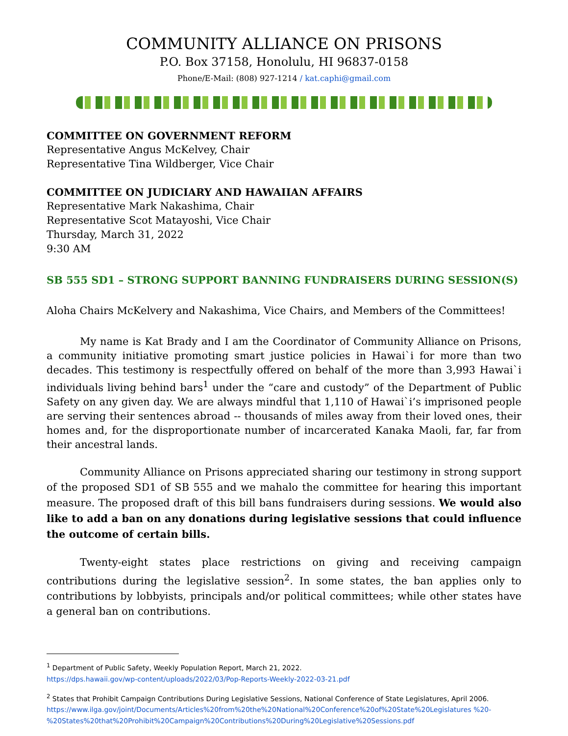COMMUNITY ALLIANCE ON PRISONS
P.O. Box 37158, Honolulu, HI 96837-0158
Phone/E-Mail: (808) 927-1214 / kat.caphi@gmail.com
COMMITTEE ON GOVERNMENT REFORM
Representative Angus McKelvey, Chair
Representative Tina Wildberger, Vice Chair
COMMITTEE ON JUDICIARY AND HAWAIIAN AFFAIRS
Representative Mark Nakashima, Chair
Representative Scot Matayoshi, Vice Chair
Thursday, March 31, 2022
9:30 AM
SB 555 SD1 – STRONG SUPPORT BANNING FUNDRAISERS DURING SESSION(S)
Aloha Chairs McKelvery and Nakashima, Vice Chairs, and Members of the Committees!
My name is Kat Brady and I am the Coordinator of Community Alliance on Prisons, a community initiative promoting smart justice policies in Hawai`i for more than two decades. This testimony is respectfully offered on behalf of the more than 3,993 Hawai`i individuals living behind bars<sup>1</sup> under the “care and custody” of the Department of Public Safety on any given day. We are always mindful that 1,110 of Hawai`i’s imprisoned people are serving their sentences abroad -- thousands of miles away from their loved ones, their homes and, for the disproportionate number of incarcerated Kanaka Maoli, far, far from their ancestral lands.
Community Alliance on Prisons appreciated sharing our testimony in strong support of the proposed SD1 of SB 555 and we mahalo the committee for hearing this important measure. The proposed draft of this bill bans fundraisers during sessions. We would also like to add a ban on any donations during legislative sessions that could influence the outcome of certain bills.
Twenty-eight states place restrictions on giving and receiving campaign contributions during the legislative session<sup>2</sup>. In some states, the ban applies only to contributions by lobbyists, principals and/or political committees; while other states have a general ban on contributions.
<sup>1</sup> Department of Public Safety, Weekly Population Report, March 21, 2022.
https://dps.hawaii.gov/wp-content/uploads/2022/03/Pop-Reports-Weekly-2022-03-21.pdf
<sup>2</sup> States that Prohibit Campaign Contributions During Legislative Sessions, National Conference of State Legislatures, April 2006.
https://www.ilga.gov/joint/Documents/Articles%20from%20the%20National%20Conference%20of%20State%20Legislatures %20-%20States%20that%20Prohibit%20Campaign%20Contributions%20During%20Legislative%20Sessions.pdf